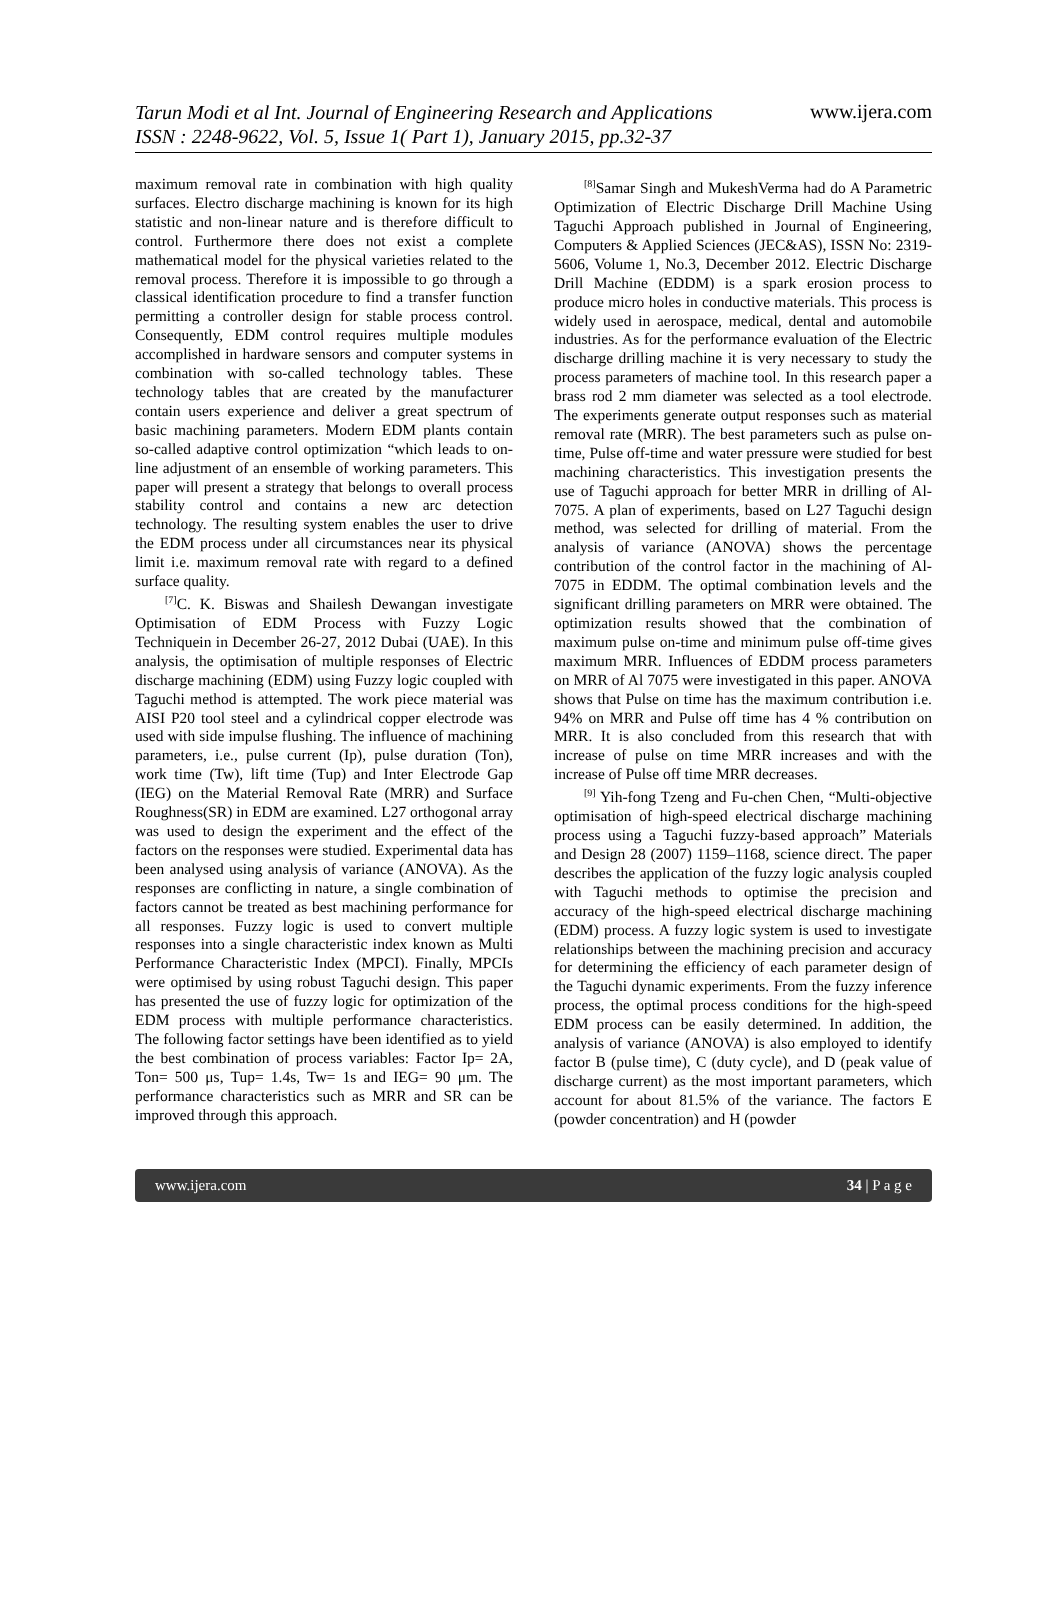Tarun Modi et al Int. Journal of Engineering Research and Applications
ISSN : 2248-9622, Vol. 5, Issue 1( Part 1), January 2015, pp.32-37 www.ijera.com
maximum removal rate in combination with high quality surfaces. Electro discharge machining is known for its high statistic and non-linear nature and is therefore difficult to control. Furthermore there does not exist a complete mathematical model for the physical varieties related to the removal process. Therefore it is impossible to go through a classical identification procedure to find a transfer function permitting a controller design for stable process control. Consequently, EDM control requires multiple modules accomplished in hardware sensors and computer systems in combination with so-called technology tables. These technology tables that are created by the manufacturer contain users experience and deliver a great spectrum of basic machining parameters. Modern EDM plants contain so-called adaptive control optimization “which leads to on-line adjustment of an ensemble of working parameters. This paper will present a strategy that belongs to overall process stability control and contains a new arc detection technology. The resulting system enables the user to drive the EDM process under all circumstances near its physical limit i.e. maximum removal rate with regard to a defined surface quality.
<sup>[7]</sup> C. K. Biswas and Shailesh Dewangan investigate Optimisation of EDM Process with Fuzzy Logic Techniquein in December 26-27, 2012 Dubai (UAE). In this analysis, the optimisation of multiple responses of Electric discharge machining (EDM) using Fuzzy logic coupled with Taguchi method is attempted. The work piece material was AISI P20 tool steel and a cylindrical copper electrode was used with side impulse flushing. The influence of machining parameters, i.e., pulse current (Ip), pulse duration (Ton), work time (Tw), lift time (Tup) and Inter Electrode Gap (IEG) on the Material Removal Rate (MRR) and Surface Roughness(SR) in EDM are examined. L27 orthogonal array was used to design the experiment and the effect of the factors on the responses were studied. Experimental data has been analysed using analysis of variance (ANOVA). As the responses are conflicting in nature, a single combination of factors cannot be treated as best machining performance for all responses. Fuzzy logic is used to convert multiple responses into a single characteristic index known as Multi Performance Characteristic Index (MPCI). Finally, MPCIs were optimised by using robust Taguchi design. This paper has presented the use of fuzzy logic for optimization of the EDM process with multiple performance characteristics. The following factor settings have been identified as to yield the best combination of process variables: Factor Ip= 2A, Ton= 500 μs, Tup= 1.4s, Tw= 1s and IEG= 90 μm. The performance characteristics such as MRR and SR can be improved through this approach.
<sup>[8]</sup> Samar Singh and MukeshVerma had do A Parametric Optimization of Electric Discharge Drill Machine Using Taguchi Approach published in Journal of Engineering, Computers & Applied Sciences (JEC&AS), ISSN No: 2319-5606, Volume 1, No.3, December 2012. Electric Discharge Drill Machine (EDDM) is a spark erosion process to produce micro holes in conductive materials. This process is widely used in aerospace, medical, dental and automobile industries. As for the performance evaluation of the Electric discharge drilling machine it is very necessary to study the process parameters of machine tool. In this research paper a brass rod 2 mm diameter was selected as a tool electrode. The experiments generate output responses such as material removal rate (MRR). The best parameters such as pulse on-time, Pulse off-time and water pressure were studied for best machining characteristics. This investigation presents the use of Taguchi approach for better MRR in drilling of Al-7075. A plan of experiments, based on L27 Taguchi design method, was selected for drilling of material. From the analysis of variance (ANOVA) shows the percentage contribution of the control factor in the machining of Al-7075 in EDDM. The optimal combination levels and the significant drilling parameters on MRR were obtained. The optimization results showed that the combination of maximum pulse on-time and minimum pulse off-time gives maximum MRR. Influences of EDDM process parameters on MRR of Al 7075 were investigated in this paper. ANOVA shows that Pulse on time has the maximum contribution i.e. 94% on MRR and Pulse off time has 4 % contribution on MRR. It is also concluded from this research that with increase of pulse on time MRR increases and with the increase of Pulse off time MRR decreases.
<sup>[9]</sup> Yih-fong Tzeng and Fu-chen Chen, “Multi-objective optimisation of high-speed electrical discharge machining process using a Taguchi fuzzy-based approach” Materials and Design 28 (2007) 1159–1168, science direct. The paper describes the application of the fuzzy logic analysis coupled with Taguchi methods to optimise the precision and accuracy of the high-speed electrical discharge machining (EDM) process. A fuzzy logic system is used to investigate relationships between the machining precision and accuracy for determining the efficiency of each parameter design of the Taguchi dynamic experiments. From the fuzzy inference process, the optimal process conditions for the high-speed EDM process can be easily determined. In addition, the analysis of variance (ANOVA) is also employed to identify factor B (pulse time), C (duty cycle), and D (peak value of discharge current) as the most important parameters, which account for about 81.5% of the variance. The factors E (powder concentration) and H (powder
www.ijera.com 34 | P a g e